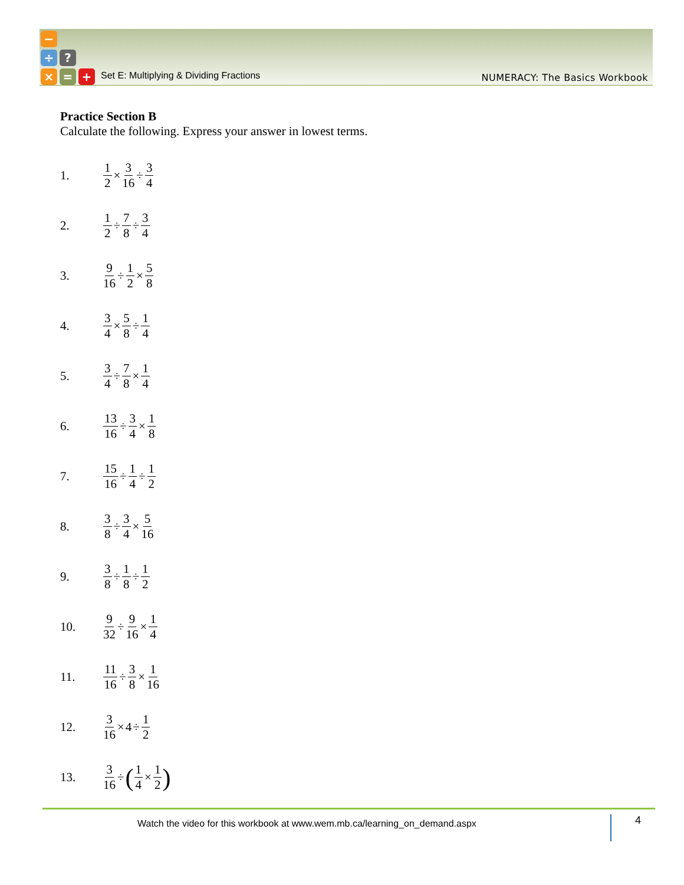−
÷ ?
× = +
Set E: Multiplying & Dividing Fractions
NUMERACY: The Basics Workbook
Practice Section B
Calculate the following. Express your answer in lowest terms.
1. 1 2 × 3 16 ÷ 3 4
2. 1 2 ÷ 7 8 ÷ 3 4
3. 9 16 ÷ 1 2 × 5 8
4. 3 4 × 5 8 ÷ 1 4
5. 3 4 ÷ 7 8 × 1 4
6. 13 16 ÷ 3 4 × 1 8
7. 15 16 ÷ 1 4 ÷ 1 2
8. 3 8 ÷ 3 4 × 5 16
9. 3 8 ÷ 1 8 ÷ 1 2
10. 9 32 ÷ 9 16 × 1 4
11. 11 16 ÷ 3 8 × 1 16
12. 3 16 × 4 ÷ 1 2
13. 3 16 ÷ (1 4 × 1 2)
Watch the video for this workbook at www.wem.mb.ca/learning_on_demand.aspx
4